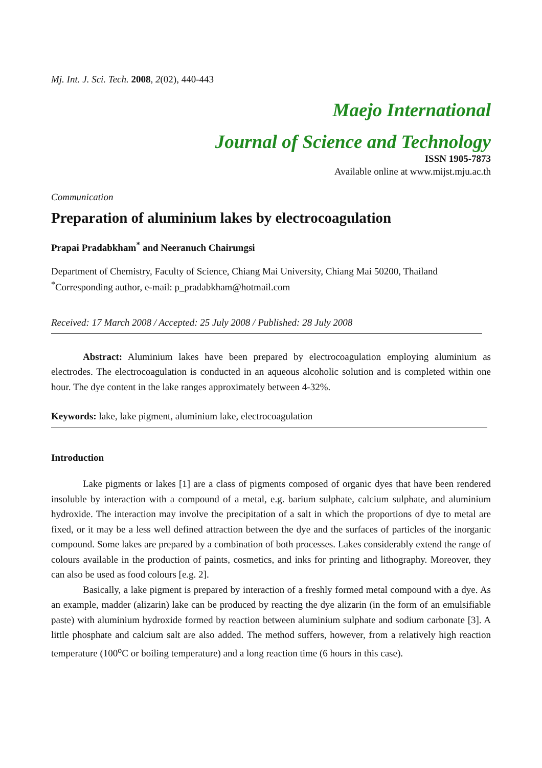Mj. Int. J. Sci. Tech. 2008, 2(02), 440-443
Maejo International
Journal of Science and Technology
ISSN 1905-7873
Available online at www.mijst.mju.ac.th
Communication
Preparation of aluminium lakes by electrocoagulation
Prapai Pradabkham<sup>*</sup> and Neeranuch Chairungsi
Department of Chemistry, Faculty of Science, Chiang Mai University, Chiang Mai 50200, Thailand
<sup>*</sup> Corresponding author, e-mail: p_pradabkham@hotmail.com
Received: 17 March 2008 / Accepted: 25 July 2008 / Published: 28 July 2008
Abstract: Aluminium lakes have been prepared by electrocoagulation employing aluminium as electrodes. The electrocoagulation is conducted in an aqueous alcoholic solution and is completed within one hour. The dye content in the lake ranges approximately between 4-32%.
Keywords: lake, lake pigment, aluminium lake, electrocoagulation
Introduction
Lake pigments or lakes [1] are a class of pigments composed of organic dyes that have been rendered insoluble by interaction with a compound of a metal, e.g. barium sulphate, calcium sulphate, and aluminium hydroxide. The interaction may involve the precipitation of a salt in which the proportions of dye to metal are fixed, or it may be a less well defined attraction between the dye and the surfaces of particles of the inorganic compound. Some lakes are prepared by a combination of both processes. Lakes considerably extend the range of colours available in the production of paints, cosmetics, and inks for printing and lithography. Moreover, they can also be used as food colours [e.g. 2].
Basically, a lake pigment is prepared by interaction of a freshly formed metal compound with a dye. As an example, madder (alizarin) lake can be produced by reacting the dye alizarin (in the form of an emulsifiable paste) with aluminium hydroxide formed by reaction between aluminium sulphate and sodium carbonate [3]. A little phosphate and calcium salt are also added. The method suffers, however, from a relatively high reaction temperature (100<sup>o</sup>C or boiling temperature) and a long reaction time (6 hours in this case).